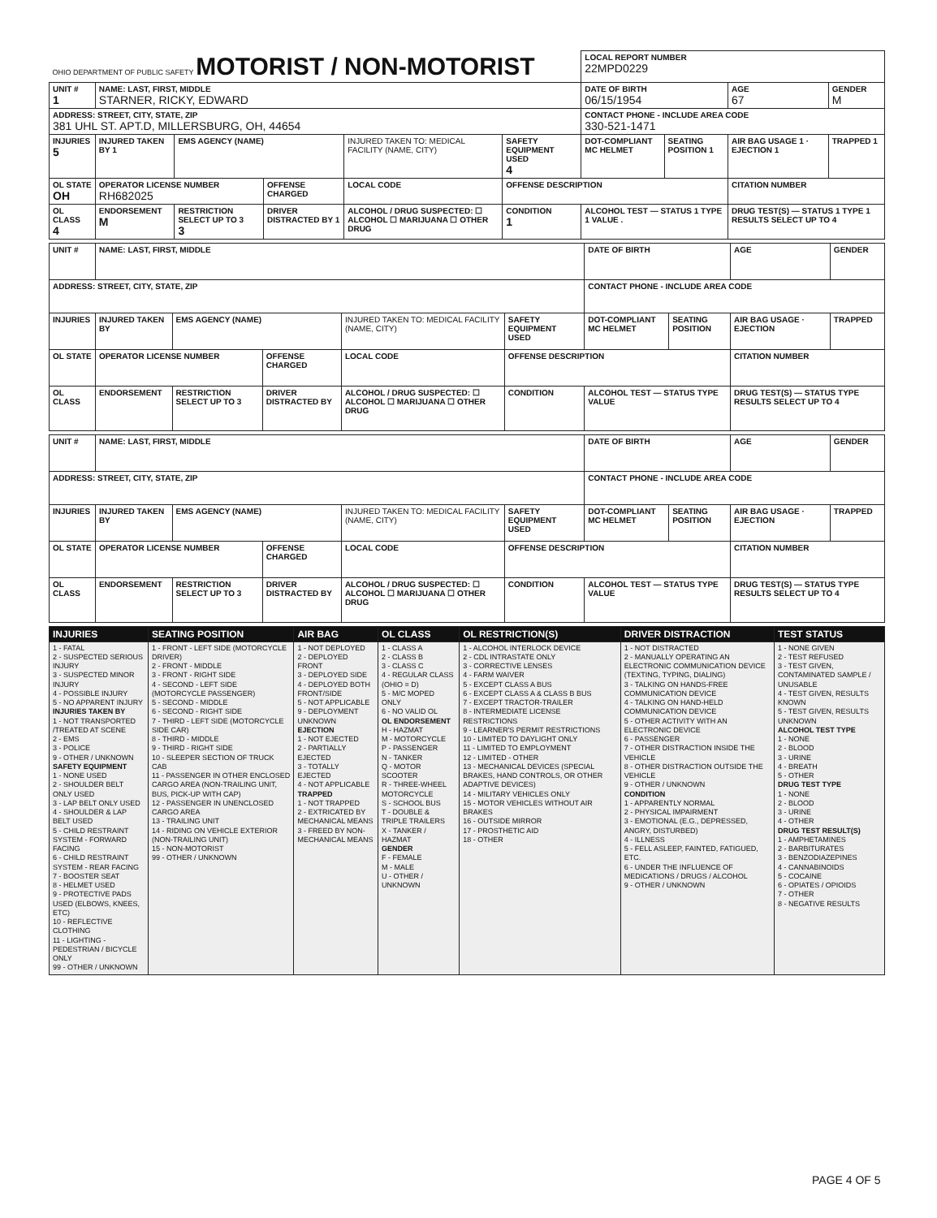| OHIO DEPARTMENT OF PUBLIC SAFETY MOTORIST / NON-MOTORIST | | | | | | | LOCAL REPORT NUMBER 22MPD0229 | | | |
| UNIT # 1 | NAME: LAST, FIRST, MIDDLE STARNER, RICKY, EDWARD | | | | | | DATE OF BIRTH 06/15/1954 | | AGE 67 | GENDER M |
| ADDRESS: STREET, CITY, STATE, ZIP 381 UHL ST. APT.D, MILLERSBURG, OH, 44654 | | | | | | | CONTACT PHONE - INCLUDE AREA CODE 330-521-1471 | | | |
| INJURIES 5 | INJURED TAKEN BY 1 | EMS AGENCY (NAME) | | INJURED TAKEN TO: MEDICAL FACILITY (NAME, CITY) | | SAFETY EQUIPMENT USED 4 | DOT-COMPLIANT MC HELMET | SEATING POSITION 1 | AIR BAG USAGE 1 · EJECTION 1 | TRAPPED 1 |
| OL STATE OH | OPERATOR LICENSE NUMBER RH682025 | | OFFENSE CHARGED | | LOCAL CODE | OFFENSE DESCRIPTION | | | CITATION NUMBER | |
| OL CLASS 4 | ENDORSEMENT M | RESTRICTION SELECT UP TO 3 3 | DRIVER DISTRACTED BY 1 | ALCOHOL / DRUG SUSPECTED: ☐ ALCOHOL ☐ MARIJUANA ☐ OTHER DRUG | | CONDITION 1 | ALCOHOL TEST — STATUS 1 TYPE 1 VALUE . | | DRUG TEST(S) — STATUS 1 TYPE 1 RESULTS SELECT UP TO 4 | |
| UNIT # | NAME: LAST, FIRST, MIDDLE | | | | | | DATE OF BIRTH | | AGE | GENDER |
| ADDRESS: STREET, CITY, STATE, ZIP | | | | | | | CONTACT PHONE - INCLUDE AREA CODE | | | |
| INJURIES | INJURED TAKEN BY | EMS AGENCY (NAME) | | INJURED TAKEN TO: MEDICAL FACILITY (NAME, CITY) | | SAFETY EQUIPMENT USED | DOT-COMPLIANT MC HELMET | SEATING POSITION | AIR BAG USAGE · EJECTION | TRAPPED |
| OL STATE | OPERATOR LICENSE NUMBER | | OFFENSE CHARGED | | LOCAL CODE | OFFENSE DESCRIPTION | | | CITATION NUMBER | |
| OL CLASS | ENDORSEMENT | RESTRICTION SELECT UP TO 3 | DRIVER DISTRACTED BY | ALCOHOL / DRUG SUSPECTED: ☐ ALCOHOL ☐ MARIJUANA ☐ OTHER DRUG | | CONDITION | ALCOHOL TEST — STATUS TYPE VALUE | | DRUG TEST(S) — STATUS TYPE RESULTS SELECT UP TO 4 | |
| UNIT # | NAME: LAST, FIRST, MIDDLE | | | | | | DATE OF BIRTH | | AGE | GENDER |
| ADDRESS: STREET, CITY, STATE, ZIP | | | | | | | CONTACT PHONE - INCLUDE AREA CODE | | | |
| INJURIES | INJURED TAKEN BY | EMS AGENCY (NAME) | | INJURED TAKEN TO: MEDICAL FACILITY (NAME, CITY) | | SAFETY EQUIPMENT USED | DOT-COMPLIANT MC HELMET | SEATING POSITION | AIR BAG USAGE · EJECTION | TRAPPED |
| OL STATE | OPERATOR LICENSE NUMBER | | OFFENSE CHARGED | | LOCAL CODE | OFFENSE DESCRIPTION | | | CITATION NUMBER | |
| OL CLASS | ENDORSEMENT | RESTRICTION SELECT UP TO 3 | DRIVER DISTRACTED BY | ALCOHOL / DRUG SUSPECTED: ☐ ALCOHOL ☐ MARIJUANA ☐ OTHER DRUG | | CONDITION | ALCOHOL TEST — STATUS TYPE VALUE | | DRUG TEST(S) — STATUS TYPE RESULTS SELECT UP TO 4 | |
| INJURIES | SEATING POSITION | AIR BAG | OL CLASS | OL RESTRICTION(S) | DRIVER DISTRACTION | TEST STATUS |
| --- | --- | --- | --- | --- | --- | --- |
| 1 - FATAL 2 - SUSPECTED SERIOUS INJURY 3 - SUSPECTED MINOR INJURY 4 - POSSIBLE INJURY 5 - NO APPARENT INJURY INJURIES TAKEN BY 1 - NOT TRANSPORTED /TREATED AT SCENE 2 - EMS 3 - POLICE 9 - OTHER / UNKNOWN SAFETY EQUIPMENT 1 - NONE USED 2 - SHOULDER BELT ONLY USED 3 - LAP BELT ONLY USED 4 - SHOULDER & LAP BELT USED 5 - CHILD RESTRAINT SYSTEM - FORWARD FACING 6 - CHILD RESTRAINT SYSTEM - REAR FACING 7 - BOOSTER SEAT 8 - HELMET USED 9 - PROTECTIVE PADS USED (ELBOWS, KNEES, ETC) 10 - REFLECTIVE CLOTHING 11 - LIGHTING - PEDESTRIAN / BICYCLE ONLY 99 - OTHER / UNKNOWN | 1 - FRONT - LEFT SIDE (MOTORCYCLE DRIVER) 2 - FRONT - MIDDLE 3 - FRONT - RIGHT SIDE 4 - SECOND - LEFT SIDE (MOTORCYCLE PASSENGER) 5 - SECOND - MIDDLE 6 - SECOND - RIGHT SIDE 7 - THIRD - LEFT SIDE (MOTORCYCLE SIDE CAR) 8 - THIRD - MIDDLE 9 - THIRD - RIGHT SIDE 10 - SLEEPER SECTION OF TRUCK CAB 11 - PASSENGER IN OTHER ENCLOSED CARGO AREA (NON-TRAILING UNIT, BUS, PICK-UP WITH CAP) 12 - PASSENGER IN UNENCLOSED CARGO AREA 13 - TRAILING UNIT 14 - RIDING ON VEHICLE EXTERIOR (NON-TRAILING UNIT) 15 - NON-MOTORIST 99 - OTHER / UNKNOWN | 1 - NOT DEPLOYED 2 - DEPLOYED FRONT 3 - DEPLOYED SIDE 4 - DEPLOYED BOTH FRONT/SIDE 5 - NOT APPLICABLE 9 - DEPLOYMENT UNKNOWN EJECTION 1 - NOT EJECTED 2 - PARTIALLY EJECTED 3 - TOTALLY EJECTED 4 - NOT APPLICABLE TRAPPED 1 - NOT TRAPPED 2 - EXTRICATED BY MECHANICAL MEANS 3 - FREED BY NON-MECHANICAL MEANS | 1 - CLASS A 2 - CLASS B 3 - CLASS C 4 - REGULAR CLASS (OHIO = D) 5 - M/C MOPED ONLY 6 - NO VALID OL OL ENDORSEMENT H - HAZMAT M - MOTORCYCLE P - PASSENGER N - TANKER Q - MOTOR SCOOTER R - THREE-WHEEL MOTORCYCLE S - SCHOOL BUS T - DOUBLE & TRIPLE TRAILERS X - TANKER / HAZMAT GENDER F - FEMALE M - MALE U - OTHER / UNKNOWN | 1 - ALCOHOL INTERLOCK DEVICE 2 - CDL INTRASTATE ONLY 3 - CORRECTIVE LENSES 4 - FARM WAIVER 5 - EXCEPT CLASS A BUS 6 - EXCEPT CLASS A & CLASS B BUS 7 - EXCEPT TRACTOR-TRAILER 8 - INTERMEDIATE LICENSE RESTRICTIONS 9 - LEARNER'S PERMIT RESTRICTIONS 10 - LIMITED TO DAYLIGHT ONLY 11 - LIMITED TO EMPLOYMENT 12 - LIMITED - OTHER 13 - MECHANICAL DEVICES (SPECIAL BRAKES, HAND CONTROLS, OR OTHER ADAPTIVE DEVICES) 14 - MILITARY VEHICLES ONLY 15 - MOTOR VEHICLES WITHOUT AIR BRAKES 16 - OUTSIDE MIRROR 17 - PROSTHETIC AID 18 - OTHER | 1 - NOT DISTRACTED 2 - MANUALLY OPERATING AN ELECTRONIC COMMUNICATION DEVICE (TEXTING, TYPING, DIALING) 3 - TALKING ON HANDS-FREE COMMUNICATION DEVICE 4 - TALKING ON HAND-HELD COMMUNICATION DEVICE 5 - OTHER ACTIVITY WITH AN ELECTRONIC DEVICE 6 - PASSENGER 7 - OTHER DISTRACTION INSIDE THE VEHICLE 8 - OTHER DISTRACTION OUTSIDE THE VEHICLE 9 - OTHER / UNKNOWN CONDITION 1 - APPARENTLY NORMAL 2 - PHYSICAL IMPAIRMENT 3 - EMOTIONAL (E.G., DEPRESSED, ANGRY, DISTURBED) 4 - ILLNESS 5 - FELL ASLEEP, FAINTED, FATIGUED, ETC. 6 - UNDER THE INFLUENCE OF MEDICATIONS / DRUGS / ALCOHOL 9 - OTHER / UNKNOWN | 1 - NONE GIVEN 2 - TEST REFUSED 3 - TEST GIVEN, CONTAMINATED SAMPLE / UNUSABLE 4 - TEST GIVEN, RESULTS KNOWN 5 - TEST GIVEN, RESULTS UNKNOWN ALCOHOL TEST TYPE 1 - NONE 2 - BLOOD 3 - URINE 4 - BREATH 5 - OTHER DRUG TEST TYPE 1 - NONE 2 - BLOOD 3 - URINE 4 - OTHER DRUG TEST RESULT(S) 1 - AMPHETAMINES 2 - BARBITURATES 3 - BENZODIAZEPINES 4 - CANNABINOIDS 5 - COCAINE 6 - OPIATES / OPIOIDS 7 - OTHER 8 - NEGATIVE RESULTS |
PAGE 4 OF 5